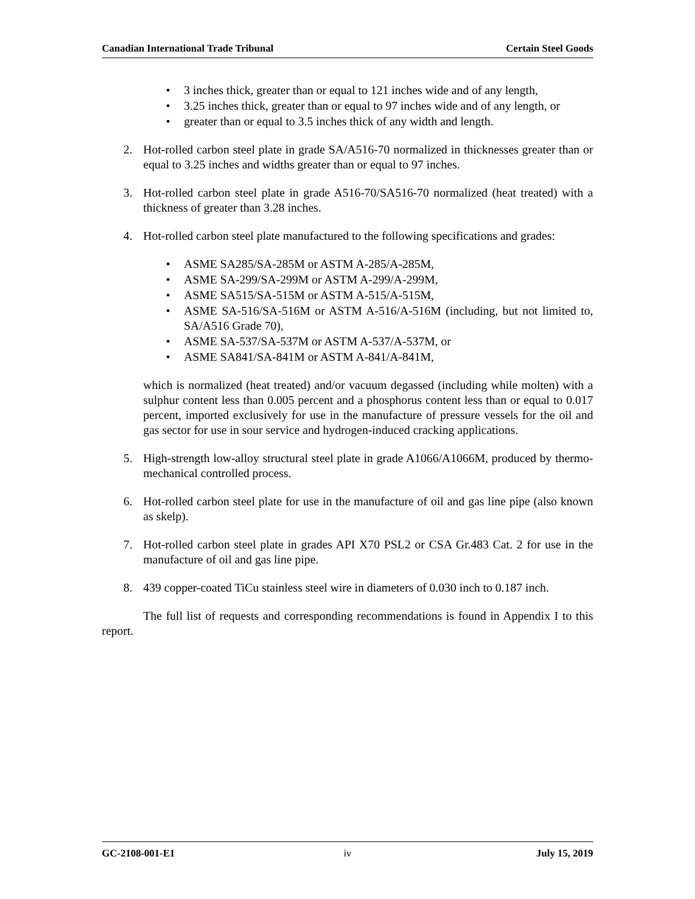Canadian International Trade Tribunal Certain Steel Goods
• 3 inches thick, greater than or equal to 121 inches wide and of any length,
• 3.25 inches thick, greater than or equal to 97 inches wide and of any length, or
• greater than or equal to 3.5 inches thick of any width and length.
2. Hot-rolled carbon steel plate in grade SA/A516-70 normalized in thicknesses greater than or equal to 3.25 inches and widths greater than or equal to 97 inches.
3. Hot-rolled carbon steel plate in grade A516-70/SA516-70 normalized (heat treated) with a thickness of greater than 3.28 inches.
4. Hot-rolled carbon steel plate manufactured to the following specifications and grades:
• ASME SA285/SA-285M or ASTM A-285/A-285M,
• ASME SA-299/SA-299M or ASTM A-299/A-299M,
• ASME SA515/SA-515M or ASTM A-515/A-515M,
• ASME SA-516/SA-516M or ASTM A-516/A-516M (including, but not limited to, SA/A516 Grade 70),
• ASME SA-537/SA-537M or ASTM A-537/A-537M, or
• ASME SA841/SA-841M or ASTM A-841/A-841M,
which is normalized (heat treated) and/or vacuum degassed (including while molten) with a sulphur content less than 0.005 percent and a phosphorus content less than or equal to 0.017 percent, imported exclusively for use in the manufacture of pressure vessels for the oil and gas sector for use in sour service and hydrogen-induced cracking applications.
5. High-strength low-alloy structural steel plate in grade A1066/A1066M, produced by thermo-mechanical controlled process.
6. Hot-rolled carbon steel plate for use in the manufacture of oil and gas line pipe (also known as skelp).
7. Hot-rolled carbon steel plate in grades API X70 PSL2 or CSA Gr.483 Cat. 2 for use in the manufacture of oil and gas line pipe.
8. 439 copper-coated TiCu stainless steel wire in diameters of 0.030 inch to 0.187 inch.
The full list of requests and corresponding recommendations is found in Appendix I to this report.
GC-2108-001-E1 iv July 15, 2019